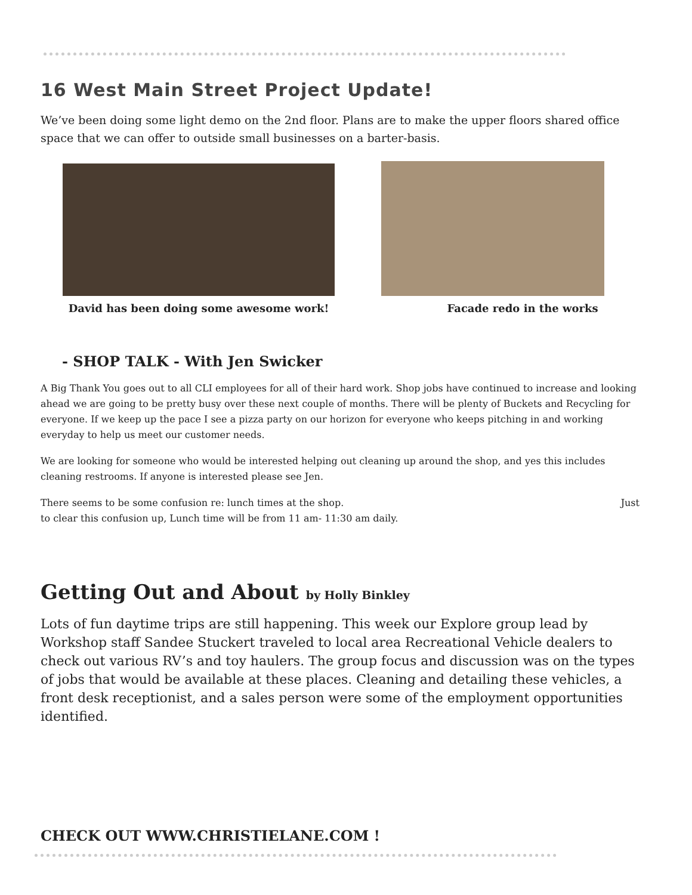16 West Main Street Project Update!
We’ve been doing some light demo on the 2nd floor. Plans are to make the upper floors shared office space that we can offer to outside small businesses on a barter-basis.
David has been doing some awesome work! Facade redo in the works
- SHOP TALK - With Jen Swicker
A Big Thank You goes out to all CLI employees for all of their hard work. Shop jobs have continued to increase and looking ahead we are going to be pretty busy over these next couple of months. There will be plenty of Buckets and Recycling for everyone. If we keep up the pace I see a pizza party on our horizon for everyone who keeps pitching in and working everyday to help us meet our customer needs.
We are looking for someone who would be interested helping out cleaning up around the shop, and yes this includes cleaning restrooms. If anyone is interested please see Jen.
There seems to be some confusion re: lunch times at the shop. Just
to clear this confusion up, Lunch time will be from 11 am- 11:30 am daily.
Getting Out and About by Holly Binkley
Lots of fun daytime trips are still happening. This week our Explore group lead by Workshop staff Sandee Stuckert traveled to local area Recreational Vehicle dealers to check out various RV’s and toy haulers. The group focus and discussion was on the types of jobs that would be available at these places. Cleaning and detailing these vehicles, a front desk receptionist, and a sales person were some of the employment opportunities identified.
CHECK OUT WWW.CHRISTIELANE.COM !